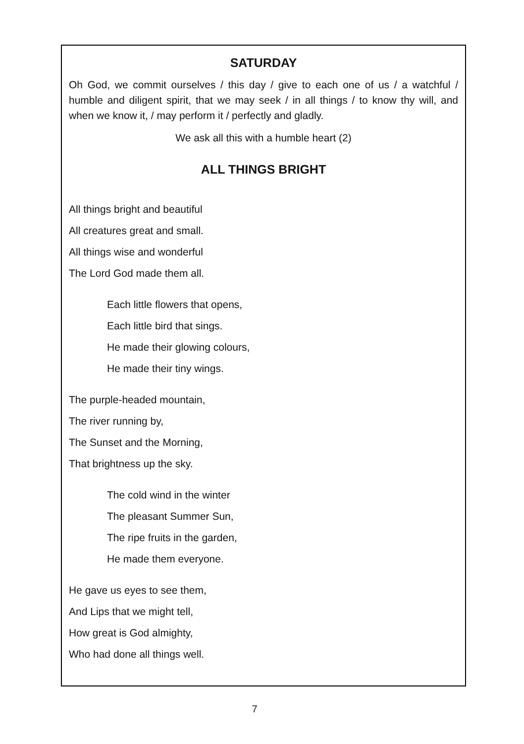SATURDAY
Oh God, we commit ourselves / this day / give to each one of us / a watchful / humble and diligent spirit, that we may seek / in all things / to know thy will, and when we know it, / may perform it / perfectly and gladly.
We ask all this with a humble heart (2)
ALL THINGS BRIGHT
All things bright and beautiful
All creatures great and small.
All things wise and wonderful
The Lord God made them all.
Each little flowers that opens,
Each little bird that sings.
He made their glowing colours,
He made their tiny wings.
The purple-headed mountain,
The river running by,
The Sunset and the Morning,
That brightness up the sky.
The cold wind in the winter
The pleasant Summer Sun,
The ripe fruits in the garden,
He made them everyone.
He gave us eyes to see them,
And Lips that we might tell,
How great is God almighty,
Who had done all things well.
7